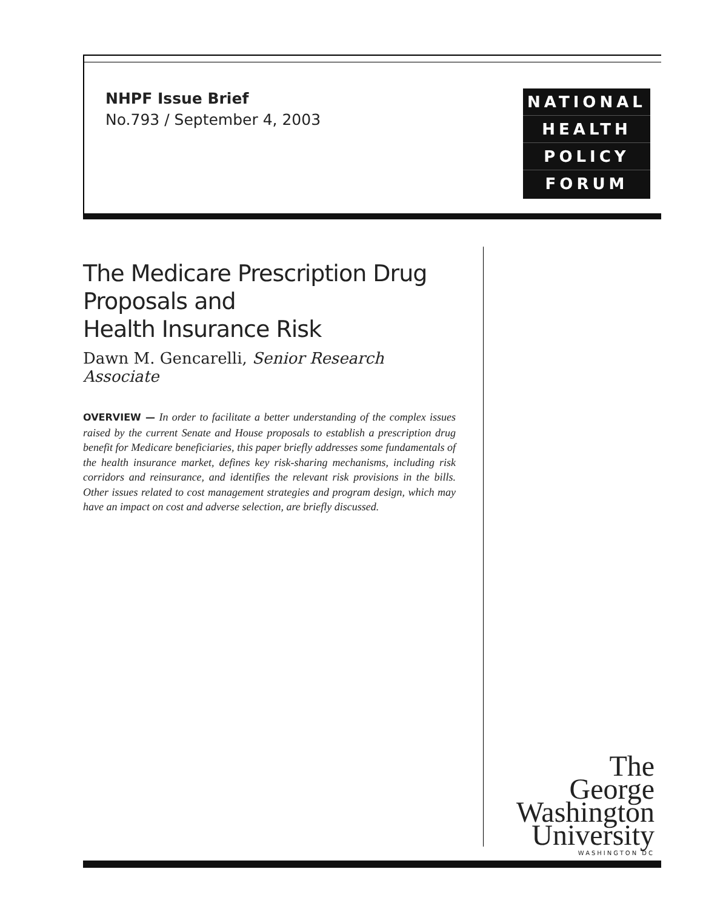NHPF Issue Brief
No.793 / September 4, 2003
NATIONAL
HEALTH
POLICY
FORUM
The Medicare Prescription Drug Proposals and
Health Insurance Risk
Dawn M. Gencarelli, Senior Research Associate
OVERVIEW — In order to facilitate a better understanding of the complex issues raised by the current Senate and House proposals to establish a prescription drug benefit for Medicare beneficiaries, this paper briefly addresses some fundamentals of the health insurance market, defines key risk-sharing mechanisms, including risk corridors and reinsurance, and identifies the relevant risk provisions in the bills. Other issues related to cost management strategies and program design, which may have an impact on cost and adverse selection, are briefly discussed.
The
George
Washington
University
WASHINGTON DC